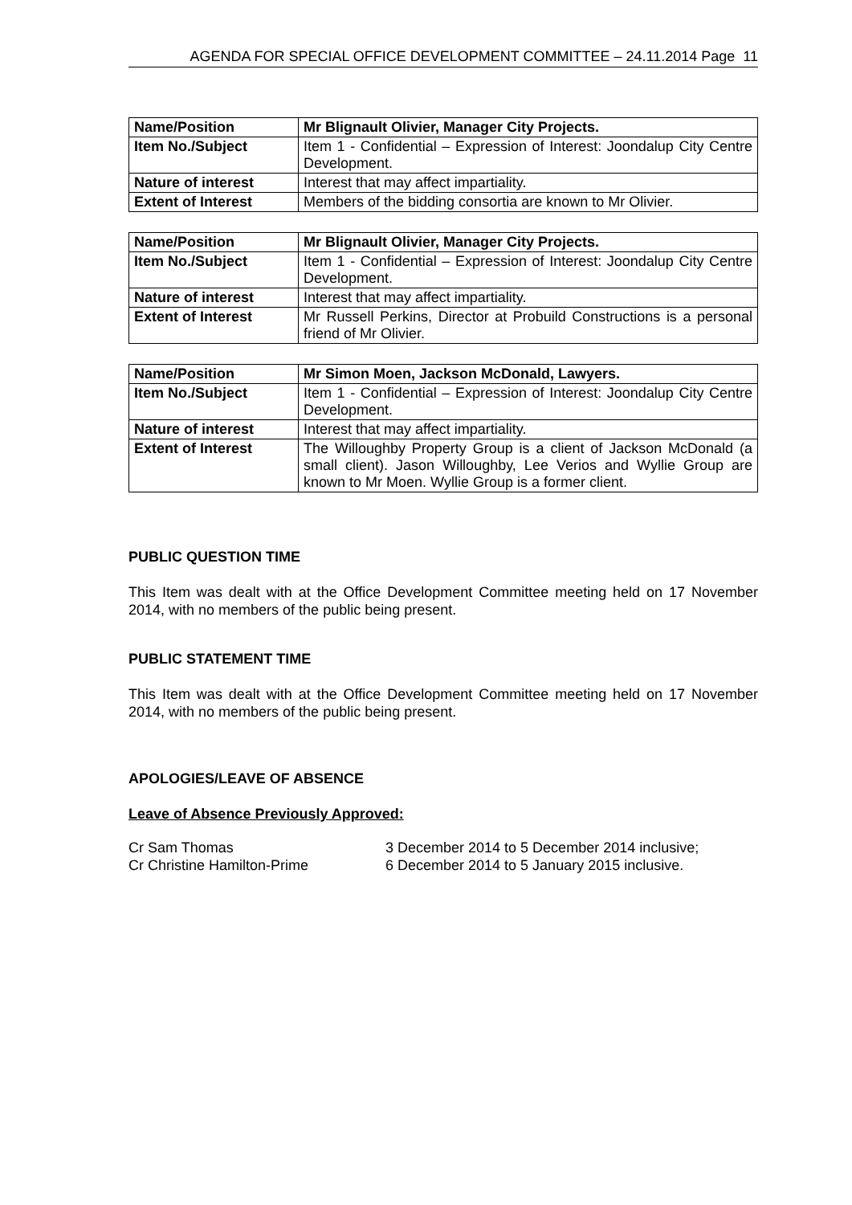AGENDA FOR SPECIAL OFFICE DEVELOPMENT COMMITTEE – 24.11.2014 Page 11
| Name/Position | Mr Blignault Olivier, Manager City Projects. |
| Item No./Subject | Item 1 - Confidential – Expression of Interest: Joondalup City Centre Development. |
| Nature of interest | Interest that may affect impartiality. |
| Extent of Interest | Members of the bidding consortia are known to Mr Olivier. |
| Name/Position | Mr Blignault Olivier, Manager City Projects. |
| Item No./Subject | Item 1 - Confidential – Expression of Interest: Joondalup City Centre Development. |
| Nature of interest | Interest that may affect impartiality. |
| Extent of Interest | Mr Russell Perkins, Director at Probuild Constructions is a personal friend of Mr Olivier. |
| Name/Position | Mr Simon Moen, Jackson McDonald, Lawyers. |
| Item No./Subject | Item 1 - Confidential – Expression of Interest: Joondalup City Centre Development. |
| Nature of interest | Interest that may affect impartiality. |
| Extent of Interest | The Willoughby Property Group is a client of Jackson McDonald (a small client). Jason Willoughby, Lee Verios and Wyllie Group are known to Mr Moen. Wyllie Group is a former client. |
PUBLIC QUESTION TIME
This Item was dealt with at the Office Development Committee meeting held on 17 November 2014, with no members of the public being present.
PUBLIC STATEMENT TIME
This Item was dealt with at the Office Development Committee meeting held on 17 November 2014, with no members of the public being present.
APOLOGIES/LEAVE OF ABSENCE
Leave of Absence Previously Approved:
Cr Sam Thomas 3 December 2014 to 5 December 2014 inclusive;
Cr Christine Hamilton-Prime 6 December 2014 to 5 January 2015 inclusive.